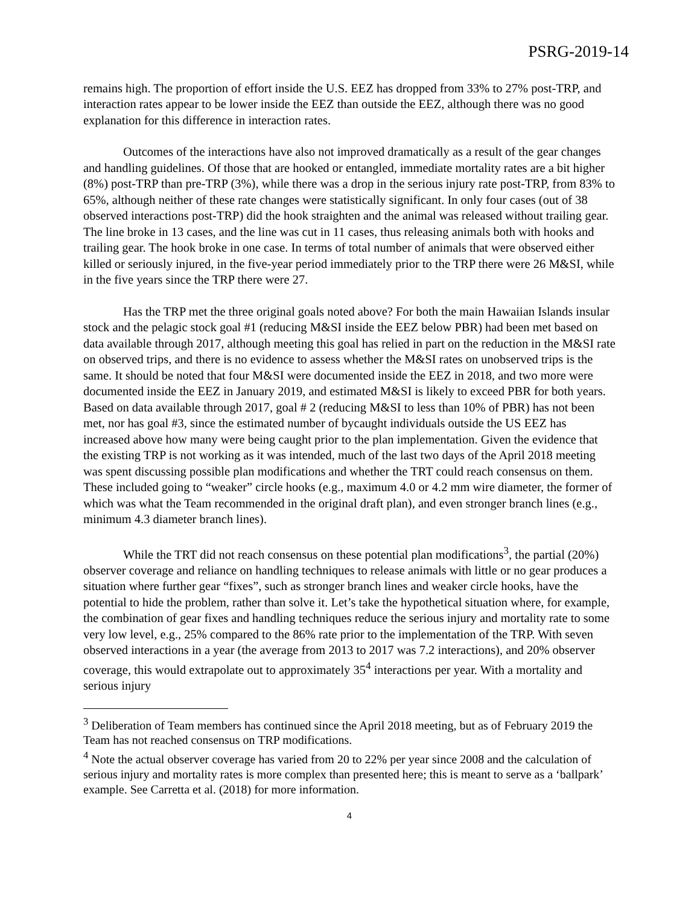PSRG-2019-14
remains high. The proportion of effort inside the U.S. EEZ has dropped from 33% to 27% post-TRP, and interaction rates appear to be lower inside the EEZ than outside the EEZ, although there was no good explanation for this difference in interaction rates.
Outcomes of the interactions have also not improved dramatically as a result of the gear changes and handling guidelines. Of those that are hooked or entangled, immediate mortality rates are a bit higher (8%) post-TRP than pre-TRP (3%), while there was a drop in the serious injury rate post-TRP, from 83% to 65%, although neither of these rate changes were statistically significant. In only four cases (out of 38 observed interactions post-TRP) did the hook straighten and the animal was released without trailing gear. The line broke in 13 cases, and the line was cut in 11 cases, thus releasing animals both with hooks and trailing gear. The hook broke in one case. In terms of total number of animals that were observed either killed or seriously injured, in the five-year period immediately prior to the TRP there were 26 M&SI, while in the five years since the TRP there were 27.
Has the TRP met the three original goals noted above? For both the main Hawaiian Islands insular stock and the pelagic stock goal #1 (reducing M&SI inside the EEZ below PBR) had been met based on data available through 2017, although meeting this goal has relied in part on the reduction in the M&SI rate on observed trips, and there is no evidence to assess whether the M&SI rates on unobserved trips is the same. It should be noted that four M&SI were documented inside the EEZ in 2018, and two more were documented inside the EEZ in January 2019, and estimated M&SI is likely to exceed PBR for both years. Based on data available through 2017, goal # 2 (reducing M&SI to less than 10% of PBR) has not been met, nor has goal #3, since the estimated number of bycaught individuals outside the US EEZ has increased above how many were being caught prior to the plan implementation. Given the evidence that the existing TRP is not working as it was intended, much of the last two days of the April 2018 meeting was spent discussing possible plan modifications and whether the TRT could reach consensus on them. These included going to “weaker” circle hooks (e.g., maximum 4.0 or 4.2 mm wire diameter, the former of which was what the Team recommended in the original draft plan), and even stronger branch lines (e.g., minimum 4.3 diameter branch lines).
While the TRT did not reach consensus on these potential plan modifications<sup>3</sup>, the partial (20%) observer coverage and reliance on handling techniques to release animals with little or no gear produces a situation where further gear “fixes”, such as stronger branch lines and weaker circle hooks, have the potential to hide the problem, rather than solve it. Let’s take the hypothetical situation where, for example, the combination of gear fixes and handling techniques reduce the serious injury and mortality rate to some very low level, e.g., 25% compared to the 86% rate prior to the implementation of the TRP. With seven observed interactions in a year (the average from 2013 to 2017 was 7.2 interactions), and 20% observer coverage, this would extrapolate out to approximately 35<sup>4</sup> interactions per year. With a mortality and serious injury
<sup>3</sup> Deliberation of Team members has continued since the April 2018 meeting, but as of February 2019 the Team has not reached consensus on TRP modifications.
<sup>4</sup> Note the actual observer coverage has varied from 20 to 22% per year since 2008 and the calculation of serious injury and mortality rates is more complex than presented here; this is meant to serve as a ‘ballpark’ example. See Carretta et al. (2018) for more information.
4